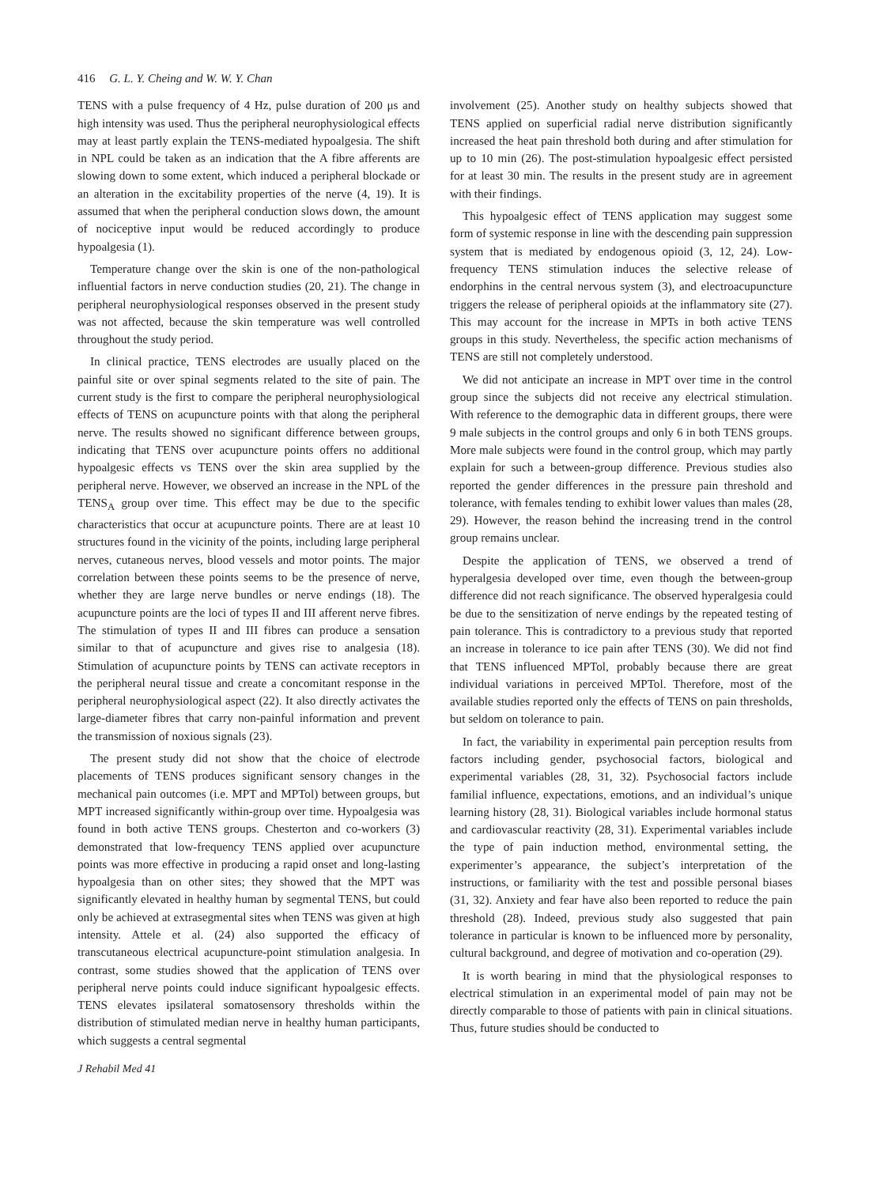416 G. L. Y. Cheing and W. W. Y. Chan
TENS with a pulse frequency of 4 Hz, pulse duration of 200 μs and high intensity was used. Thus the peripheral neurophysiological effects may at least partly explain the TENS-mediated hypoalgesia. The shift in NPL could be taken as an indication that the A fibre afferents are slowing down to some extent, which induced a peripheral blockade or an alteration in the excitability properties of the nerve (4, 19). It is assumed that when the peripheral conduction slows down, the amount of nociceptive input would be reduced accordingly to produce hypoalgesia (1).
Temperature change over the skin is one of the non-pathological influential factors in nerve conduction studies (20, 21). The change in peripheral neurophysiological responses observed in the present study was not affected, because the skin temperature was well controlled throughout the study period.
In clinical practice, TENS electrodes are usually placed on the painful site or over spinal segments related to the site of pain. The current study is the first to compare the peripheral neurophysiological effects of TENS on acupuncture points with that along the peripheral nerve. The results showed no significant difference between groups, indicating that TENS over acupuncture points offers no additional hypoalgesic effects vs TENS over the skin area supplied by the peripheral nerve. However, we observed an increase in the NPL of the TENS<sub>A</sub> group over time. This effect may be due to the specific characteristics that occur at acupuncture points. There are at least 10 structures found in the vicinity of the points, including large peripheral nerves, cutaneous nerves, blood vessels and motor points. The major correlation between these points seems to be the presence of nerve, whether they are large nerve bundles or nerve endings (18). The acupuncture points are the loci of types II and III afferent nerve fibres. The stimulation of types II and III fibres can produce a sensation similar to that of acupuncture and gives rise to analgesia (18). Stimulation of acupuncture points by TENS can activate receptors in the peripheral neural tissue and create a concomitant response in the peripheral neurophysiological aspect (22). It also directly activates the large-diameter fibres that carry non-painful information and prevent the transmission of noxious signals (23).
The present study did not show that the choice of electrode placements of TENS produces significant sensory changes in the mechanical pain outcomes (i.e. MPT and MPTol) between groups, but MPT increased significantly within-group over time. Hypoalgesia was found in both active TENS groups. Chesterton and co-workers (3) demonstrated that low-frequency TENS applied over acupuncture points was more effective in producing a rapid onset and long-lasting hypoalgesia than on other sites; they showed that the MPT was significantly elevated in healthy human by segmental TENS, but could only be achieved at extrasegmental sites when TENS was given at high intensity. Attele et al. (24) also supported the efficacy of transcutaneous electrical acupuncture-point stimulation analgesia. In contrast, some studies showed that the application of TENS over peripheral nerve points could induce significant hypoalgesic effects. TENS elevates ipsilateral somatosensory thresholds within the distribution of stimulated median nerve in healthy human participants, which suggests a central segmental
J Rehabil Med 41
involvement (25). Another study on healthy subjects showed that TENS applied on superficial radial nerve distribution significantly increased the heat pain threshold both during and after stimulation for up to 10 min (26). The post-stimulation hypoalgesic effect persisted for at least 30 min. The results in the present study are in agreement with their findings.
This hypoalgesic effect of TENS application may suggest some form of systemic response in line with the descending pain suppression system that is mediated by endogenous opioid (3, 12, 24). Low-frequency TENS stimulation induces the selective release of endorphins in the central nervous system (3), and electroacupuncture triggers the release of peripheral opioids at the inflammatory site (27). This may account for the increase in MPTs in both active TENS groups in this study. Nevertheless, the specific action mechanisms of TENS are still not completely understood.
We did not anticipate an increase in MPT over time in the control group since the subjects did not receive any electrical stimulation. With reference to the demographic data in different groups, there were 9 male subjects in the control groups and only 6 in both TENS groups. More male subjects were found in the control group, which may partly explain for such a between-group difference. Previous studies also reported the gender differences in the pressure pain threshold and tolerance, with females tending to exhibit lower values than males (28, 29). However, the reason behind the increasing trend in the control group remains unclear.
Despite the application of TENS, we observed a trend of hyperalgesia developed over time, even though the between-group difference did not reach significance. The observed hyperalgesia could be due to the sensitization of nerve endings by the repeated testing of pain tolerance. This is contradictory to a previous study that reported an increase in tolerance to ice pain after TENS (30). We did not find that TENS influenced MPTol, probably because there are great individual variations in perceived MPTol. Therefore, most of the available studies reported only the effects of TENS on pain thresholds, but seldom on tolerance to pain.
In fact, the variability in experimental pain perception results from factors including gender, psychosocial factors, biological and experimental variables (28, 31, 32). Psychosocial factors include familial influence, expectations, emotions, and an individual’s unique learning history (28, 31). Biological variables include hormonal status and cardiovascular reactivity (28, 31). Experimental variables include the type of pain induction method, environmental setting, the experimenter’s appearance, the subject’s interpretation of the instructions, or familiarity with the test and possible personal biases (31, 32). Anxiety and fear have also been reported to reduce the pain threshold (28). Indeed, previous study also suggested that pain tolerance in particular is known to be influenced more by personality, cultural background, and degree of motivation and co-operation (29).
It is worth bearing in mind that the physiological responses to electrical stimulation in an experimental model of pain may not be directly comparable to those of patients with pain in clinical situations. Thus, future studies should be conducted to